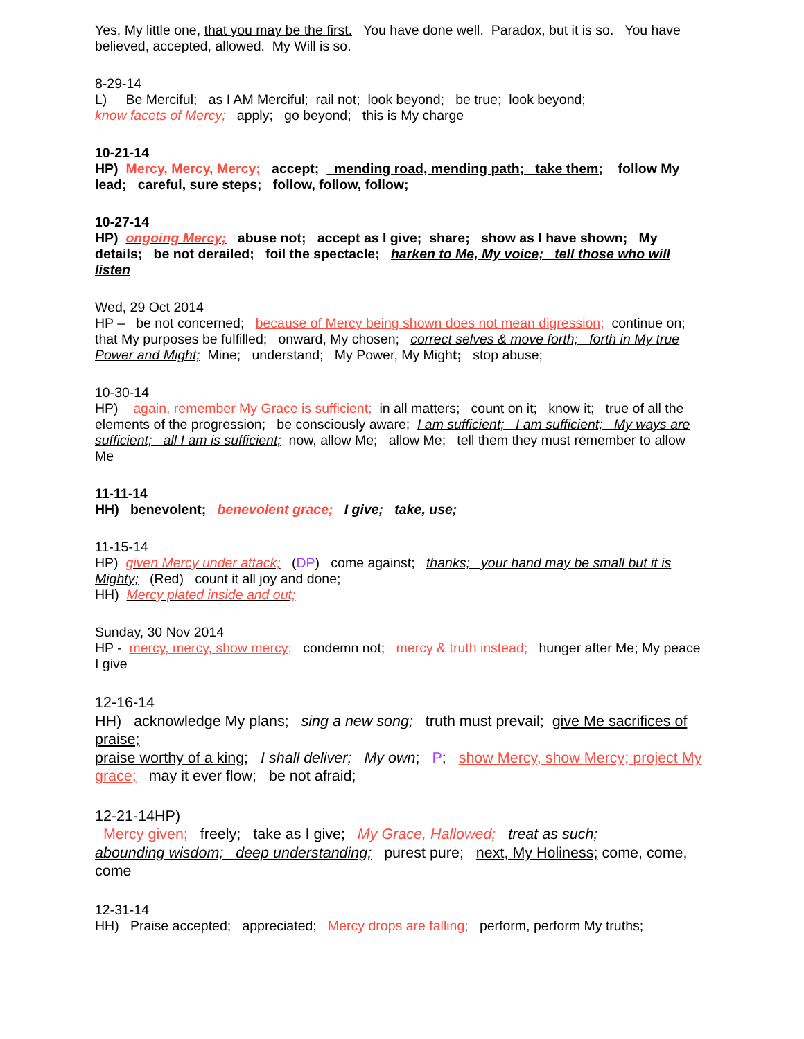Yes, My little one, that you may be the first. You have done well. Paradox, but it is so. You have believed, accepted, allowed. My Will is so.
8-29-14
L) Be Merciful; as I AM Merciful; rail not; look beyond; be true; look beyond;
know facets of Mercy; apply; go beyond; this is My charge
10-21-14
HP) Mercy, Mercy, Mercy; accept; mending road, mending path; take them; follow My lead; careful, sure steps; follow, follow, follow;
10-27-14
HP) ongoing Mercy; abuse not; accept as I give; share; show as I have shown; My details; be not derailed; foil the spectacle; harken to Me, My voice; tell those who will listen
Wed, 29 Oct 2014
HP – be not concerned; because of Mercy being shown does not mean digression; continue on; that My purposes be fulfilled; onward, My chosen; correct selves & move forth; forth in My true Power and Might; Mine; understand; My Power, My Might; stop abuse;
10-30-14
HP) again, remember My Grace is sufficient; in all matters; count on it; know it; true of all the elements of the progression; be consciously aware; I am sufficient; I am sufficient; My ways are sufficient; all I am is sufficient; now, allow Me; allow Me; tell them they must remember to allow Me
11-11-14
HH) benevolent; benevolent grace; I give; take, use;
11-15-14
HP) given Mercy under attack; (DP) come against; thanks; your hand may be small but it is Mighty; (Red) count it all joy and done;
HH) Mercy plated inside and out;
Sunday, 30 Nov 2014
HP - mercy, mercy, show mercy; condemn not; mercy & truth instead; hunger after Me; My peace I give
12-16-14
HH) acknowledge My plans; sing a new song; truth must prevail; give Me sacrifices of praise;
praise worthy of a king; I shall deliver; My own; P; show Mercy, show Mercy; project My grace; may it ever flow; be not afraid;
12-21-14HP)
Mercy given; freely; take as I give; My Grace, Hallowed; treat as such;
abounding wisdom; deep understanding; purest pure; next, My Holiness; come, come, come
12-31-14
HH) Praise accepted; appreciated; Mercy drops are falling; perform, perform My truths;